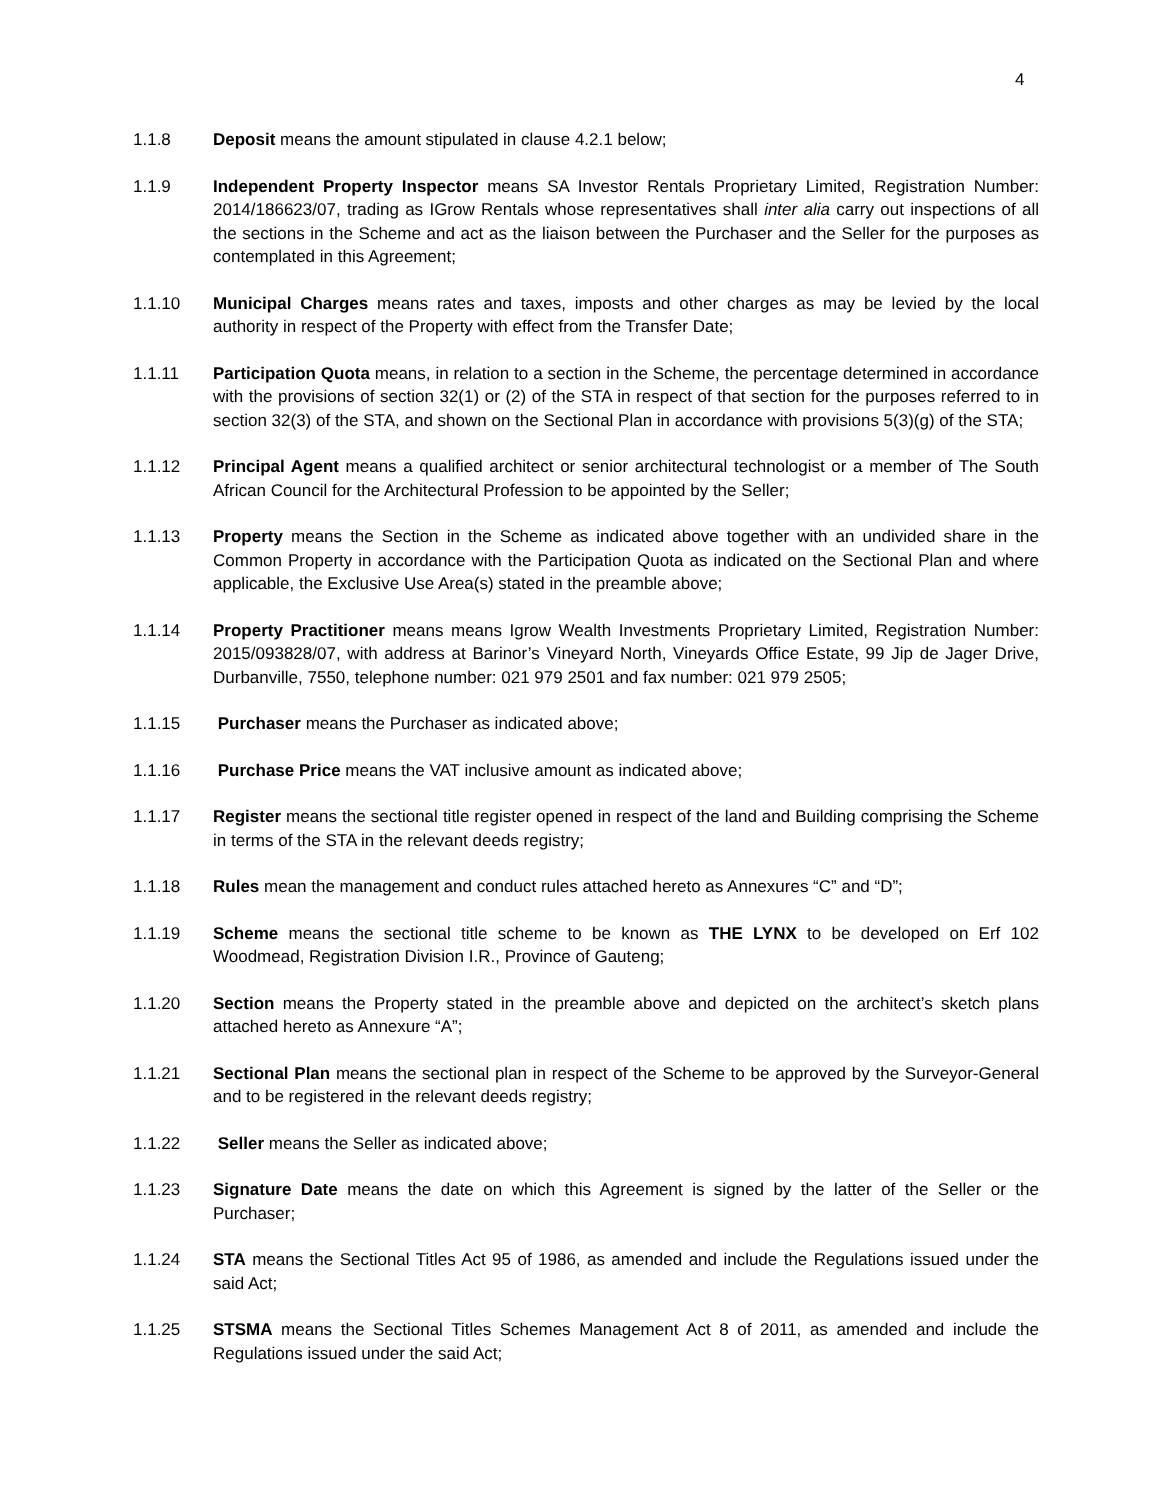4
1.1.8 Deposit means the amount stipulated in clause 4.2.1 below;
1.1.9 Independent Property Inspector means SA Investor Rentals Proprietary Limited, Registration Number: 2014/186623/07, trading as IGrow Rentals whose representatives shall inter alia carry out inspections of all the sections in the Scheme and act as the liaison between the Purchaser and the Seller for the purposes as contemplated in this Agreement;
1.1.10 Municipal Charges means rates and taxes, imposts and other charges as may be levied by the local authority in respect of the Property with effect from the Transfer Date;
1.1.11 Participation Quota means, in relation to a section in the Scheme, the percentage determined in accordance with the provisions of section 32(1) or (2) of the STA in respect of that section for the purposes referred to in section 32(3) of the STA, and shown on the Sectional Plan in accordance with provisions 5(3)(g) of the STA;
1.1.12 Principal Agent means a qualified architect or senior architectural technologist or a member of The South African Council for the Architectural Profession to be appointed by the Seller;
1.1.13 Property means the Section in the Scheme as indicated above together with an undivided share in the Common Property in accordance with the Participation Quota as indicated on the Sectional Plan and where applicable, the Exclusive Use Area(s) stated in the preamble above;
1.1.14 Property Practitioner means means Igrow Wealth Investments Proprietary Limited, Registration Number: 2015/093828/07, with address at Barinor’s Vineyard North, Vineyards Office Estate, 99 Jip de Jager Drive, Durbanville, 7550, telephone number: 021 979 2501 and fax number: 021 979 2505;
1.1.15 Purchaser means the Purchaser as indicated above;
1.1.16 Purchase Price means the VAT inclusive amount as indicated above;
1.1.17 Register means the sectional title register opened in respect of the land and Building comprising the Scheme in terms of the STA in the relevant deeds registry;
1.1.18 Rules mean the management and conduct rules attached hereto as Annexures “C” and “D”;
1.1.19 Scheme means the sectional title scheme to be known as THE LYNX to be developed on Erf 102 Woodmead, Registration Division I.R., Province of Gauteng;
1.1.20 Section means the Property stated in the preamble above and depicted on the architect’s sketch plans attached hereto as Annexure “A”;
1.1.21 Sectional Plan means the sectional plan in respect of the Scheme to be approved by the Surveyor-General and to be registered in the relevant deeds registry;
1.1.22 Seller means the Seller as indicated above;
1.1.23 Signature Date means the date on which this Agreement is signed by the latter of the Seller or the Purchaser;
1.1.24 STA means the Sectional Titles Act 95 of 1986, as amended and include the Regulations issued under the said Act;
1.1.25 STSMA means the Sectional Titles Schemes Management Act 8 of 2011, as amended and include the Regulations issued under the said Act;